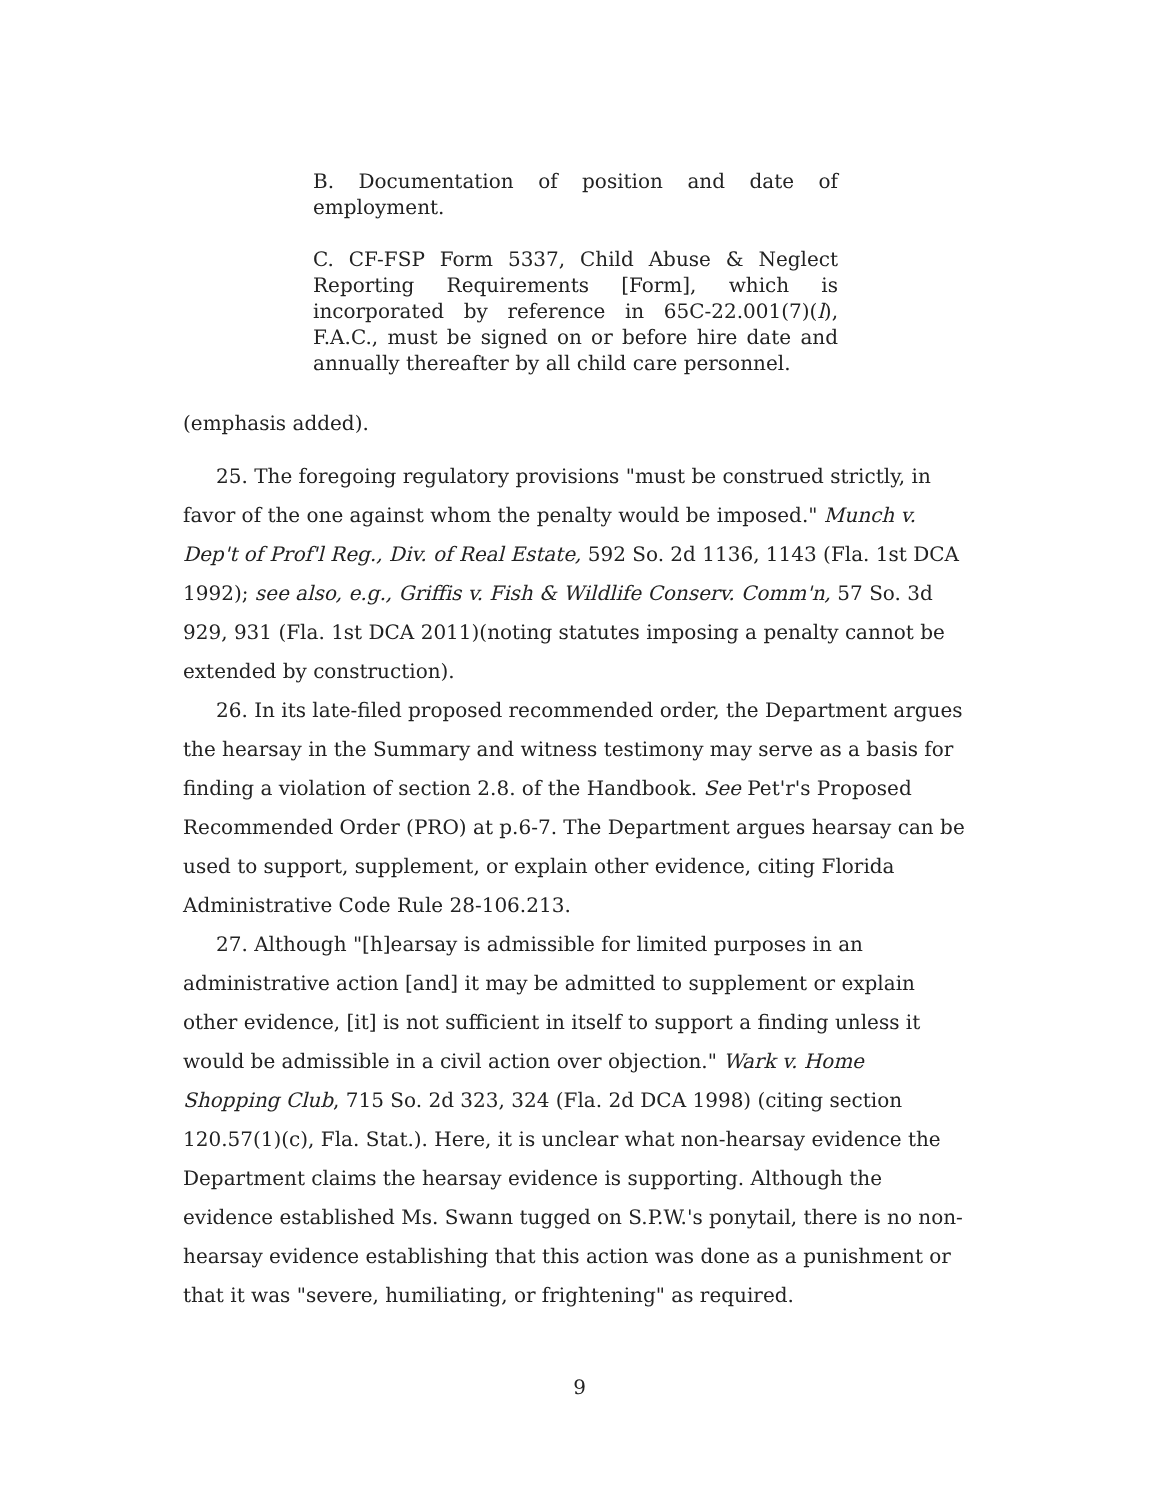B. Documentation of position and date of employment.
C. CF-FSP Form 5337, Child Abuse & Neglect Reporting Requirements [Form], which is incorporated by reference in 65C-22.001(7)(l), F.A.C., must be signed on or before hire date and annually thereafter by all child care personnel.
(emphasis added).
25. The foregoing regulatory provisions "must be construed strictly, in favor of the one against whom the penalty would be imposed." Munch v. Dep't of Prof'l Reg., Div. of Real Estate, 592 So. 2d 1136, 1143 (Fla. 1st DCA 1992); see also, e.g., Griffis v. Fish & Wildlife Conserv. Comm'n, 57 So. 3d 929, 931 (Fla. 1st DCA 2011)(noting statutes imposing a penalty cannot be extended by construction).
26. In its late-filed proposed recommended order, the Department argues the hearsay in the Summary and witness testimony may serve as a basis for finding a violation of section 2.8. of the Handbook. See Pet'r's Proposed Recommended Order (PRO) at p.6-7. The Department argues hearsay can be used to support, supplement, or explain other evidence, citing Florida Administrative Code Rule 28-106.213.
27. Although "[h]earsay is admissible for limited purposes in an administrative action [and] it may be admitted to supplement or explain other evidence, [it] is not sufficient in itself to support a finding unless it would be admissible in a civil action over objection." Wark v. Home Shopping Club, 715 So. 2d 323, 324 (Fla. 2d DCA 1998) (citing section 120.57(1)(c), Fla. Stat.). Here, it is unclear what non-hearsay evidence the Department claims the hearsay evidence is supporting. Although the evidence established Ms. Swann tugged on S.P.W.'s ponytail, there is no non-hearsay evidence establishing that this action was done as a punishment or that it was "severe, humiliating, or frightening" as required.
9